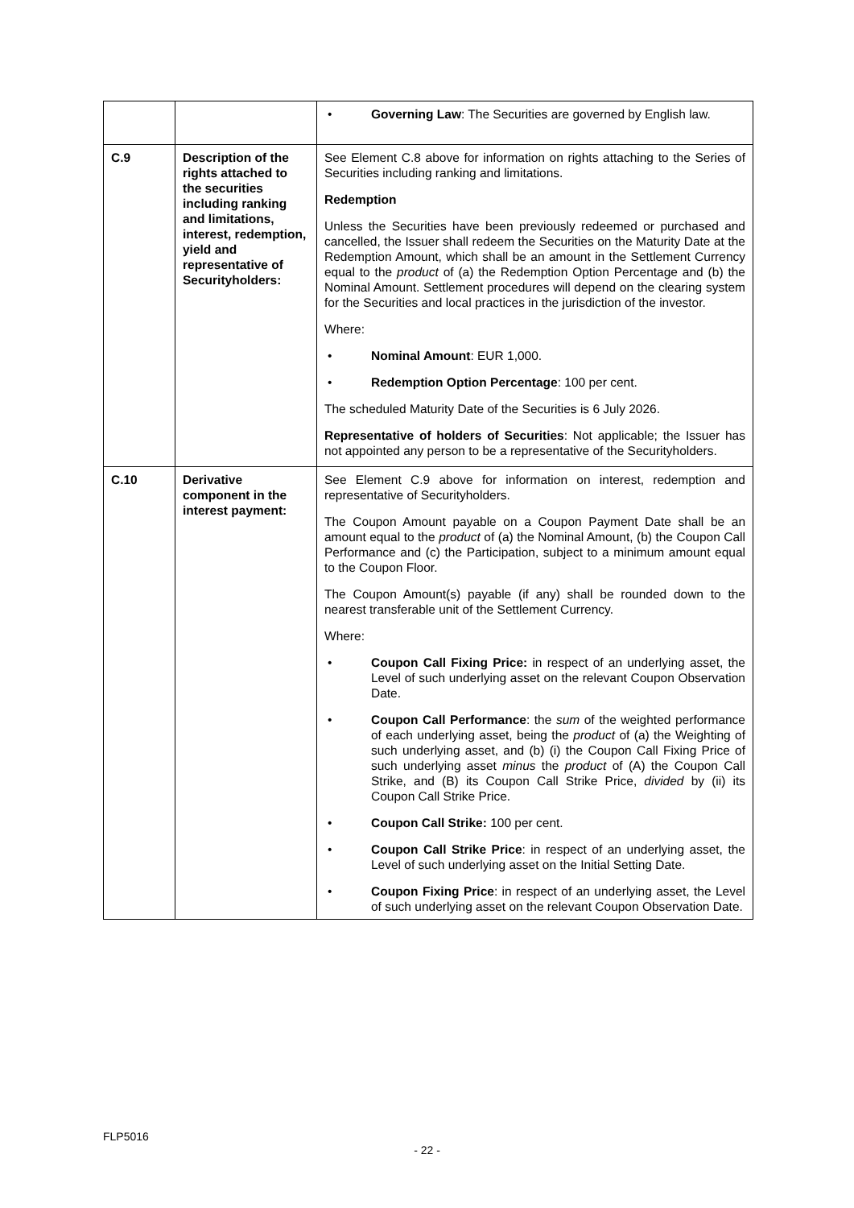| | | • Governing Law : The Securities are governed by English law. |
| C.9 | Description of the rights attached to the securities including ranking and limitations, interest, redemption, yield and representative of Securityholders: | See Element C.8 above for information on rights attaching to the Series of Securities including ranking and limitations. Redemption Unless the Securities have been previously redeemed or purchased and cancelled, the Issuer shall redeem the Securities on the Maturity Date at the Redemption Amount, which shall be an amount in the Settlement Currency equal to the product of (a) the Redemption Option Percentage and (b) the Nominal Amount. Settlement procedures will depend on the clearing system for the Securities and local practices in the jurisdiction of the investor. Where: • Nominal Amount : EUR 1,000. • Redemption Option Percentage : 100 per cent. The scheduled Maturity Date of the Securities is 6 July 2026. Representative of holders of Securities : Not applicable; the Issuer has not appointed any person to be a representative of the Securityholders. |
| C.10 | Derivative component in the interest payment: | See Element C.9 above for information on interest, redemption and representative of Securityholders. The Coupon Amount payable on a Coupon Payment Date shall be an amount equal to the product of (a) the Nominal Amount, (b) the Coupon Call Performance and (c) the Participation, subject to a minimum amount equal to the Coupon Floor. The Coupon Amount(s) payable (if any) shall be rounded down to the nearest transferable unit of the Settlement Currency. Where: • Coupon Call Fixing Price: in respect of an underlying asset, the Level of such underlying asset on the relevant Coupon Observation Date. • Coupon Call Performance : the sum of the weighted performance of each underlying asset, being the product of (a) the Weighting of such underlying asset, and (b) (i) the Coupon Call Fixing Price of such underlying asset minus the product of (A) the Coupon Call Strike, and (B) its Coupon Call Strike Price, divided by (ii) its Coupon Call Strike Price. • Coupon Call Strike: 100 per cent. • Coupon Call Strike Price : in respect of an underlying asset, the Level of such underlying asset on the Initial Setting Date. • Coupon Fixing Price : in respect of an underlying asset, the Level of such underlying asset on the relevant Coupon Observation Date. |
FLP5016
- 22 -